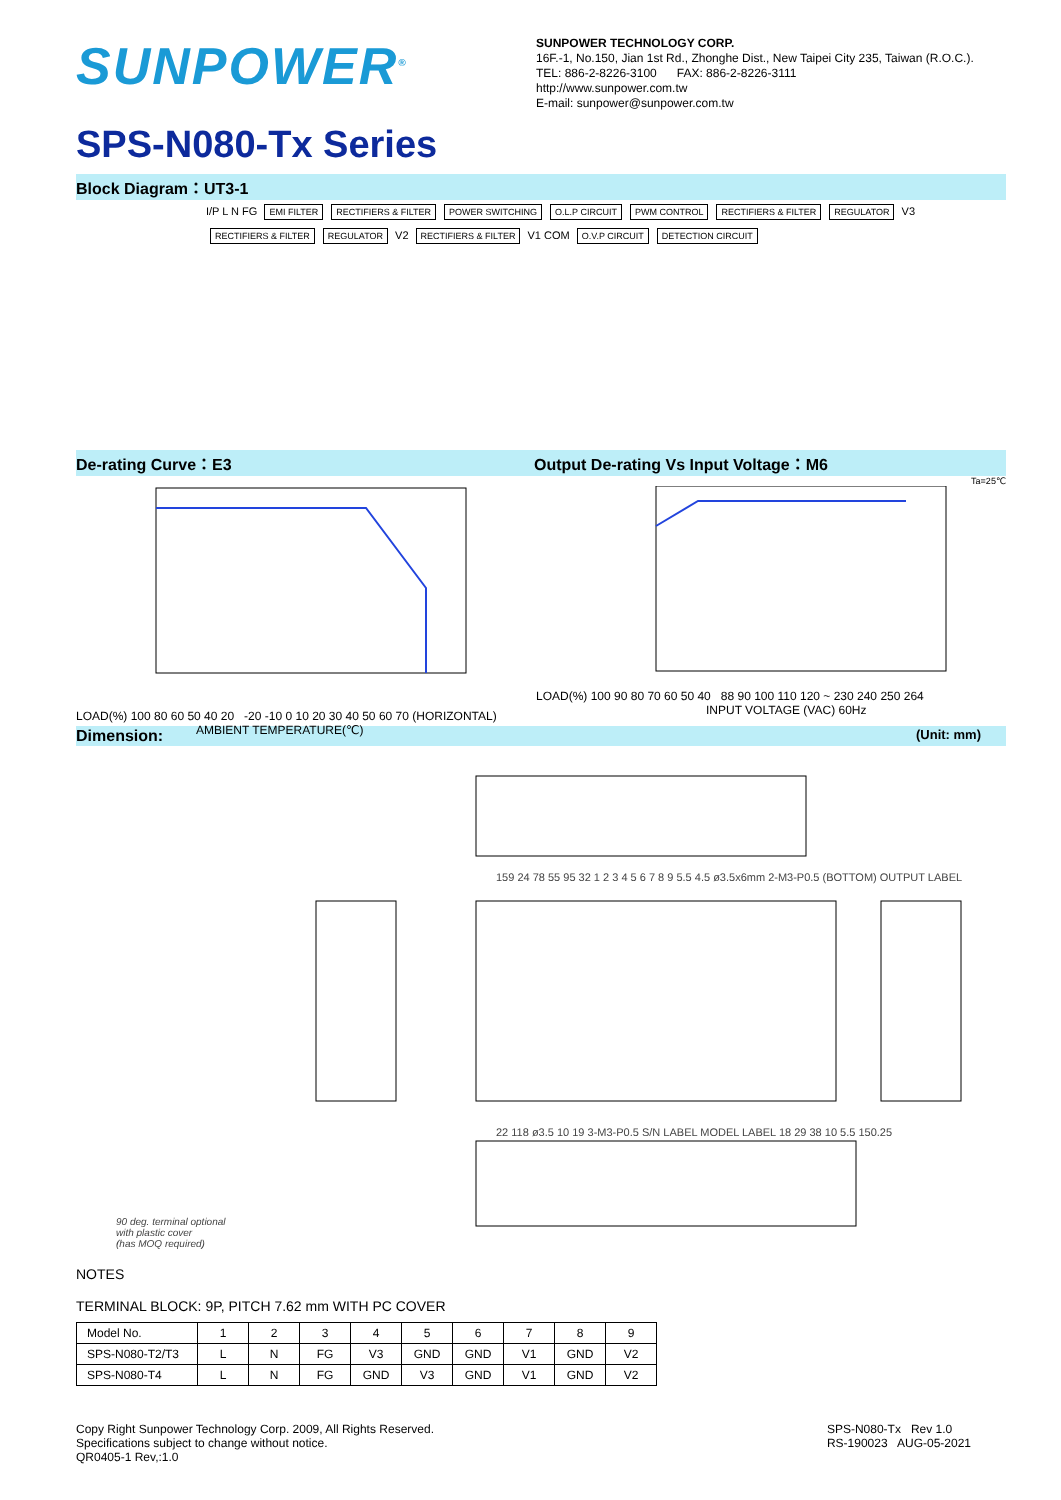SUNPOWER<sup>®</sup>
SUNPOWER TECHNOLOGY CORP.
16F.-1, No.150, Jian 1st Rd., Zhonghe Dist., New Taipei City 235, Taiwan (R.O.C.).
TEL: 886-2-8226-3100 FAX: 886-2-8226-3111
http://www.sunpower.com.tw
E-mail: sunpower@sunpower.com.tw
SPS-N080-Tx Series
Block Diagram：UT3-1
I/P L N FG EMI FILTER RECTIFIERS & FILTER POWER SWITCHING O.L.P CIRCUIT PWM CONTROL RECTIFIERS & FILTER REGULATOR V3 RECTIFIERS & FILTER REGULATOR V2 RECTIFIERS & FILTER V1 COM O.V.P CIRCUIT DETECTION CIRCUIT
De-rating Curve：E3 Output De-rating Vs Input Voltage：M6
LOAD(%) 100 80 60 50 40 20 -20 -10 0 10 20 30 40 50 60 70 (HORIZONTAL)
AMBIENT TEMPERATURE(℃)
Ta=25℃
LOAD(%) 100 90 80 70 60 50 40 88 90 100 110 120 ~ 230 240 250 264
INPUT VOLTAGE (VAC) 60Hz
Dimension: (Unit: mm)
90 deg. terminal optional
with plastic cover
(has MOQ required)
159 24 78 55 95 32 1 2 3 4 5 6 7 8 9 5.5 4.5 ø3.5x6mm 2-M3-P0.5 (BOTTOM) OUTPUT LABEL
22 118 ø3.5 10 19 3-M3-P0.5 S/N LABEL MODEL LABEL 18 29 38 10 5.5 150.25
NOTES
TERMINAL BLOCK: 9P, PITCH 7.62 mm WITH PC COVER
| Model No. | 1 | 2 | 3 | 4 | 5 | 6 | 7 | 8 | 9 |
| SPS-N080-T2/T3 | L | N | FG | V3 | GND | GND | V1 | GND | V2 |
| SPS-N080-T4 | L | N | FG | GND | V3 | GND | V1 | GND | V2 |
Copy Right Sunpower Technology Corp. 2009, All Rights Reserved.
Specifications subject to change without notice.
QR0405-1 Rev,:1.0
SPS-N080-Tx Rev 1.0
RS-190023 AUG-05-2021